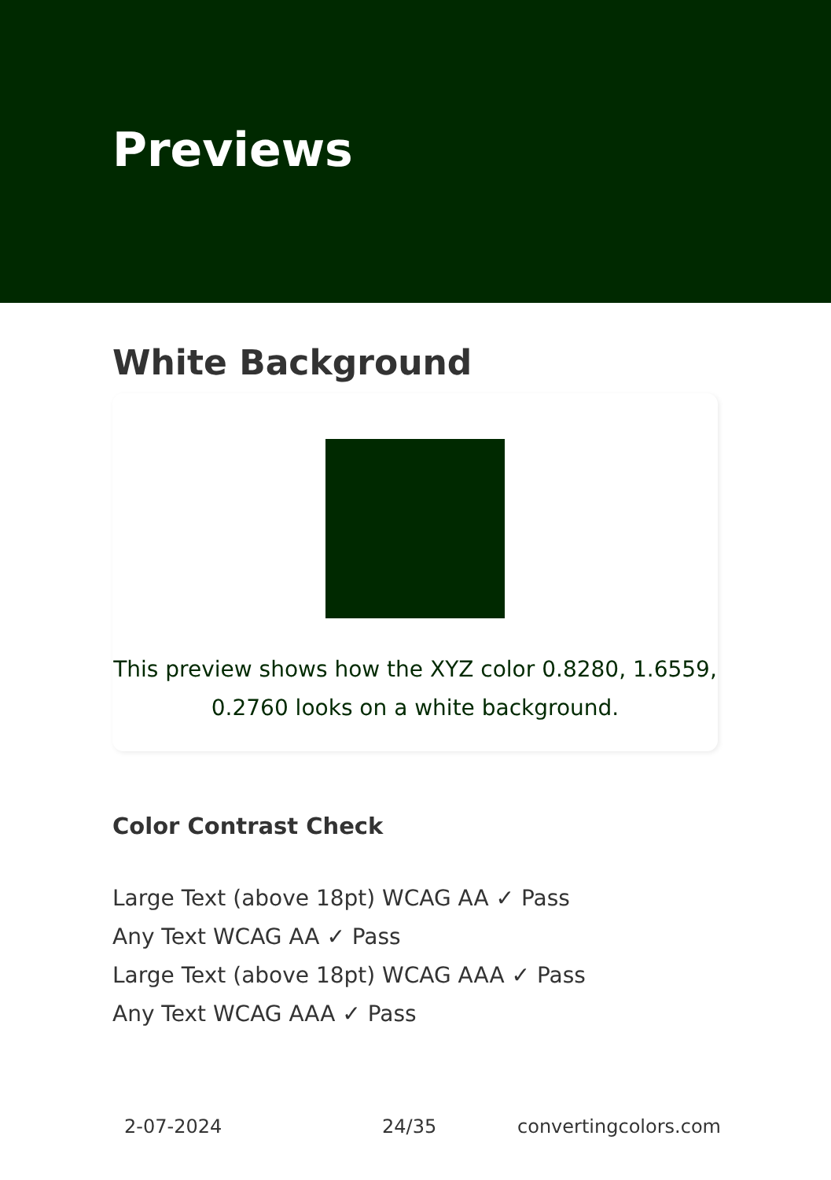Previews
White Background
This preview shows how the XYZ color 0.8280, 1.6559, 0.2760 looks on a white background.
Color Contrast Check
Large Text (above 18pt) WCAG AA ✓ Pass
Any Text WCAG AA ✓ Pass
Large Text (above 18pt) WCAG AAA ✓ Pass
Any Text WCAG AAA ✓ Pass
2-07-2024 24/35 convertingcolors.com